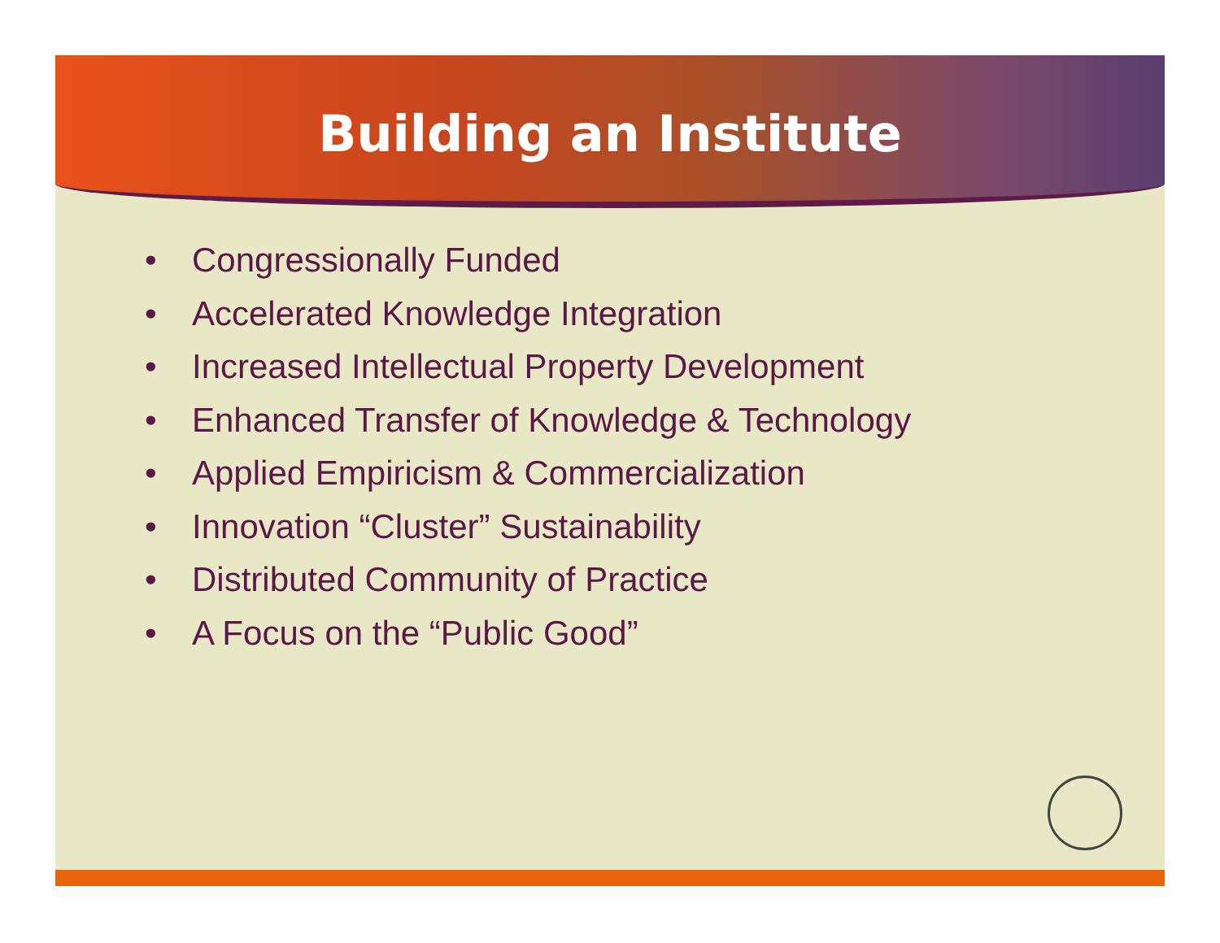Building an Institute
• Congressionally Funded
• Accelerated Knowledge Integration
• Increased Intellectual Property Development
• Enhanced Transfer of Knowledge & Technology
• Applied Empiricism & Commercialization
• Innovation “Cluster” Sustainability
• Distributed Community of Practice
• A Focus on the “Public Good”